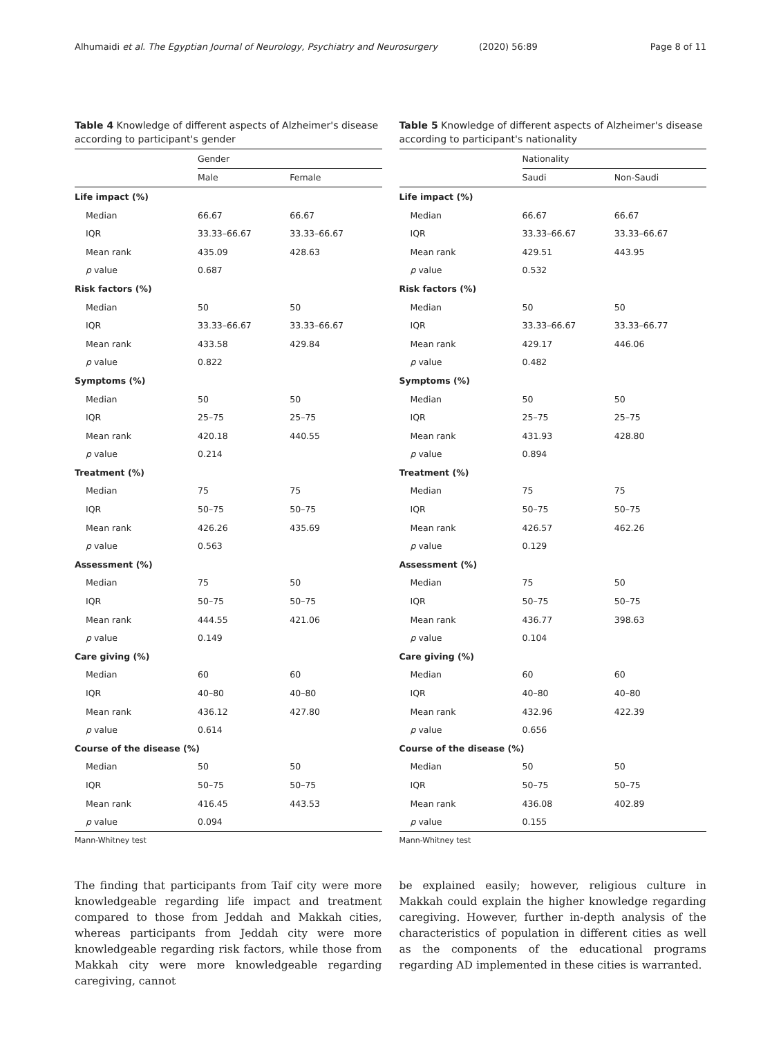Alhumaidi et al. The Egyptian Journal of Neurology, Psychiatry and Neurosurgery (2020) 56:89 Page 8 of 11
Table 4 Knowledge of different aspects of Alzheimer's disease according to participant's gender
| | Gender | |
| --- | --- | --- |
| | Male | Female |
| Life impact (%) | | |
| Median | 66.67 | 66.67 |
| IQR | 33.33–66.67 | 33.33–66.67 |
| Mean rank | 435.09 | 428.63 |
| p value | 0.687 | |
| Risk factors (%) | | |
| Median | 50 | 50 |
| IQR | 33.33–66.67 | 33.33–66.67 |
| Mean rank | 433.58 | 429.84 |
| p value | 0.822 | |
| Symptoms (%) | | |
| Median | 50 | 50 |
| IQR | 25–75 | 25–75 |
| Mean rank | 420.18 | 440.55 |
| p value | 0.214 | |
| Treatment (%) | | |
| Median | 75 | 75 |
| IQR | 50–75 | 50–75 |
| Mean rank | 426.26 | 435.69 |
| p value | 0.563 | |
| Assessment (%) | | |
| Median | 75 | 50 |
| IQR | 50–75 | 50–75 |
| Mean rank | 444.55 | 421.06 |
| p value | 0.149 | |
| Care giving (%) | | |
| Median | 60 | 60 |
| IQR | 40–80 | 40–80 |
| Mean rank | 436.12 | 427.80 |
| p value | 0.614 | |
| Course of the disease (%) | | |
| Median | 50 | 50 |
| IQR | 50–75 | 50–75 |
| Mean rank | 416.45 | 443.53 |
| p value | 0.094 | |
Mann-Whitney test
Table 5 Knowledge of different aspects of Alzheimer's disease according to participant's nationality
| | Nationality | |
| --- | --- | --- |
| | Saudi | Non-Saudi |
| Life impact (%) | | |
| Median | 66.67 | 66.67 |
| IQR | 33.33–66.67 | 33.33–66.67 |
| Mean rank | 429.51 | 443.95 |
| p value | 0.532 | |
| Risk factors (%) | | |
| Median | 50 | 50 |
| IQR | 33.33–66.67 | 33.33–66.77 |
| Mean rank | 429.17 | 446.06 |
| p value | 0.482 | |
| Symptoms (%) | | |
| Median | 50 | 50 |
| IQR | 25–75 | 25–75 |
| Mean rank | 431.93 | 428.80 |
| p value | 0.894 | |
| Treatment (%) | | |
| Median | 75 | 75 |
| IQR | 50–75 | 50–75 |
| Mean rank | 426.57 | 462.26 |
| p value | 0.129 | |
| Assessment (%) | | |
| Median | 75 | 50 |
| IQR | 50–75 | 50–75 |
| Mean rank | 436.77 | 398.63 |
| p value | 0.104 | |
| Care giving (%) | | |
| Median | 60 | 60 |
| IQR | 40–80 | 40–80 |
| Mean rank | 432.96 | 422.39 |
| p value | 0.656 | |
| Course of the disease (%) | | |
| Median | 50 | 50 |
| IQR | 50–75 | 50–75 |
| Mean rank | 436.08 | 402.89 |
| p value | 0.155 | |
Mann-Whitney test
The finding that participants from Taif city were more knowledgeable regarding life impact and treatment compared to those from Jeddah and Makkah cities, whereas participants from Jeddah city were more knowledgeable regarding risk factors, while those from Makkah city were more knowledgeable regarding caregiving, cannot
be explained easily; however, religious culture in Makkah could explain the higher knowledge regarding caregiving. However, further in-depth analysis of the characteristics of population in different cities as well as the components of the educational programs regarding AD implemented in these cities is warranted.